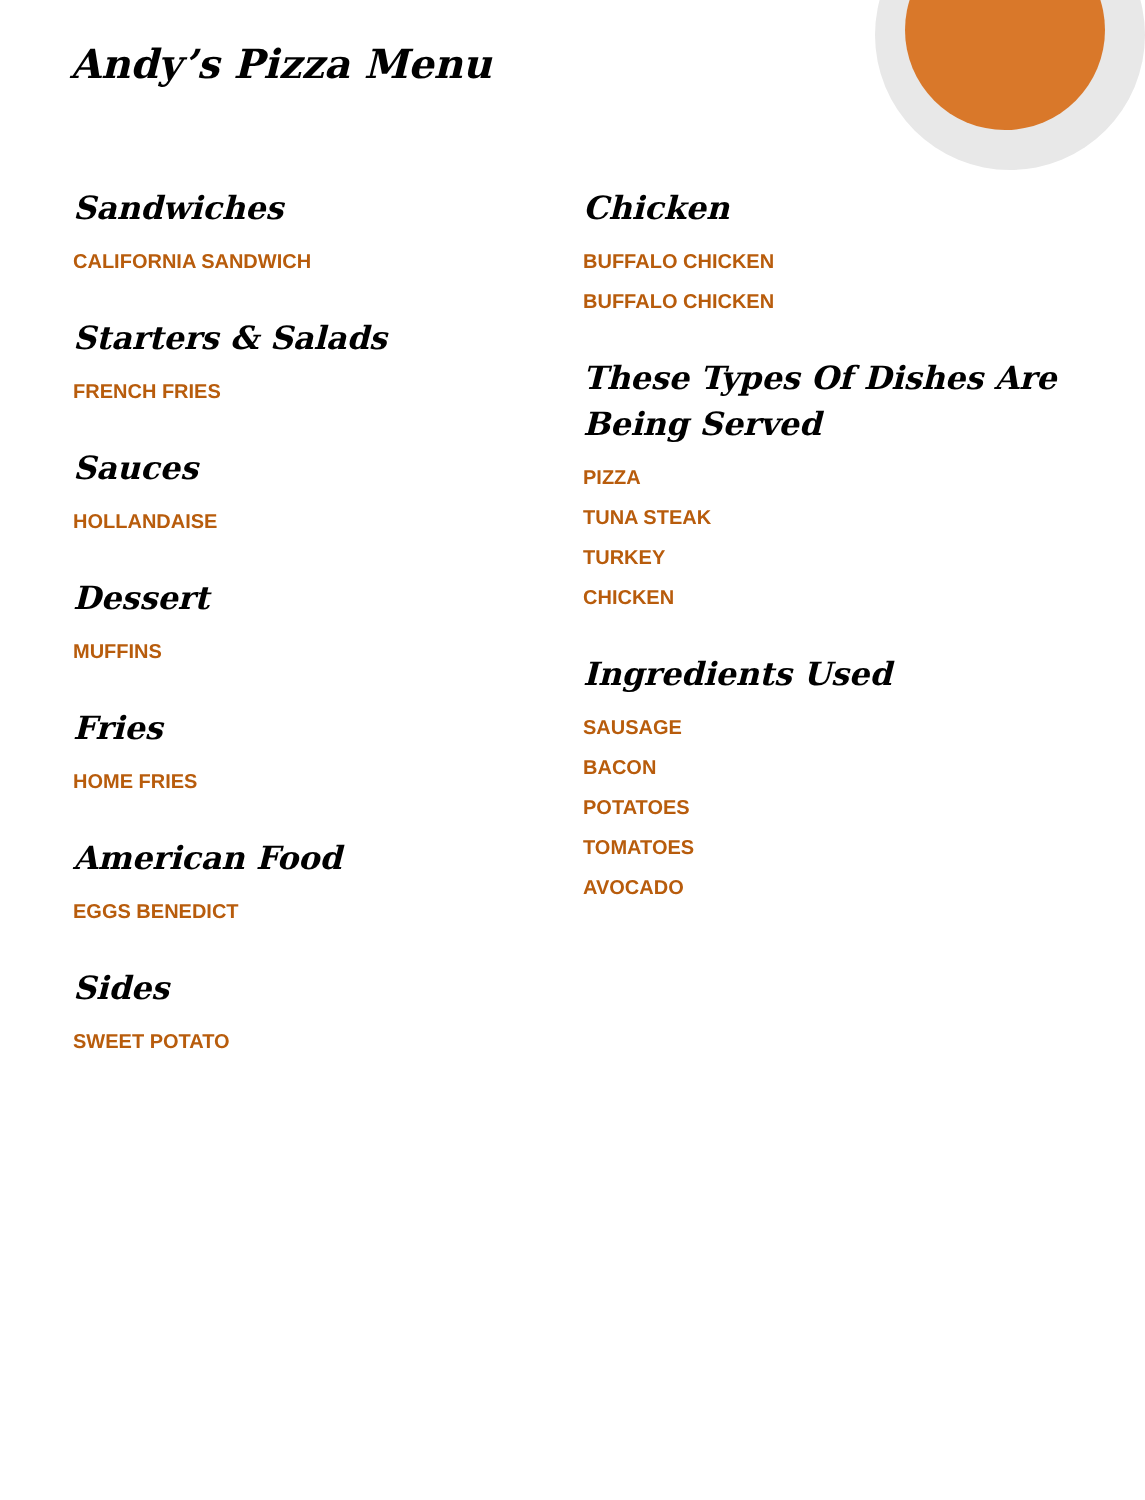Andy’s Pizza Menu
Sandwiches
CALIFORNIA SANDWICH
Starters & Salads
FRENCH FRIES
Sauces
HOLLANDAISE
Dessert
MUFFINS
Fries
HOME FRIES
American Food
EGGS BENEDICT
Sides
SWEET POTATO
Chicken
BUFFALO CHICKEN
BUFFALO CHICKEN
These Types Of Dishes Are Being Served
PIZZA
TUNA STEAK
TURKEY
CHICKEN
Ingredients Used
SAUSAGE
BACON
POTATOES
TOMATOES
AVOCADO